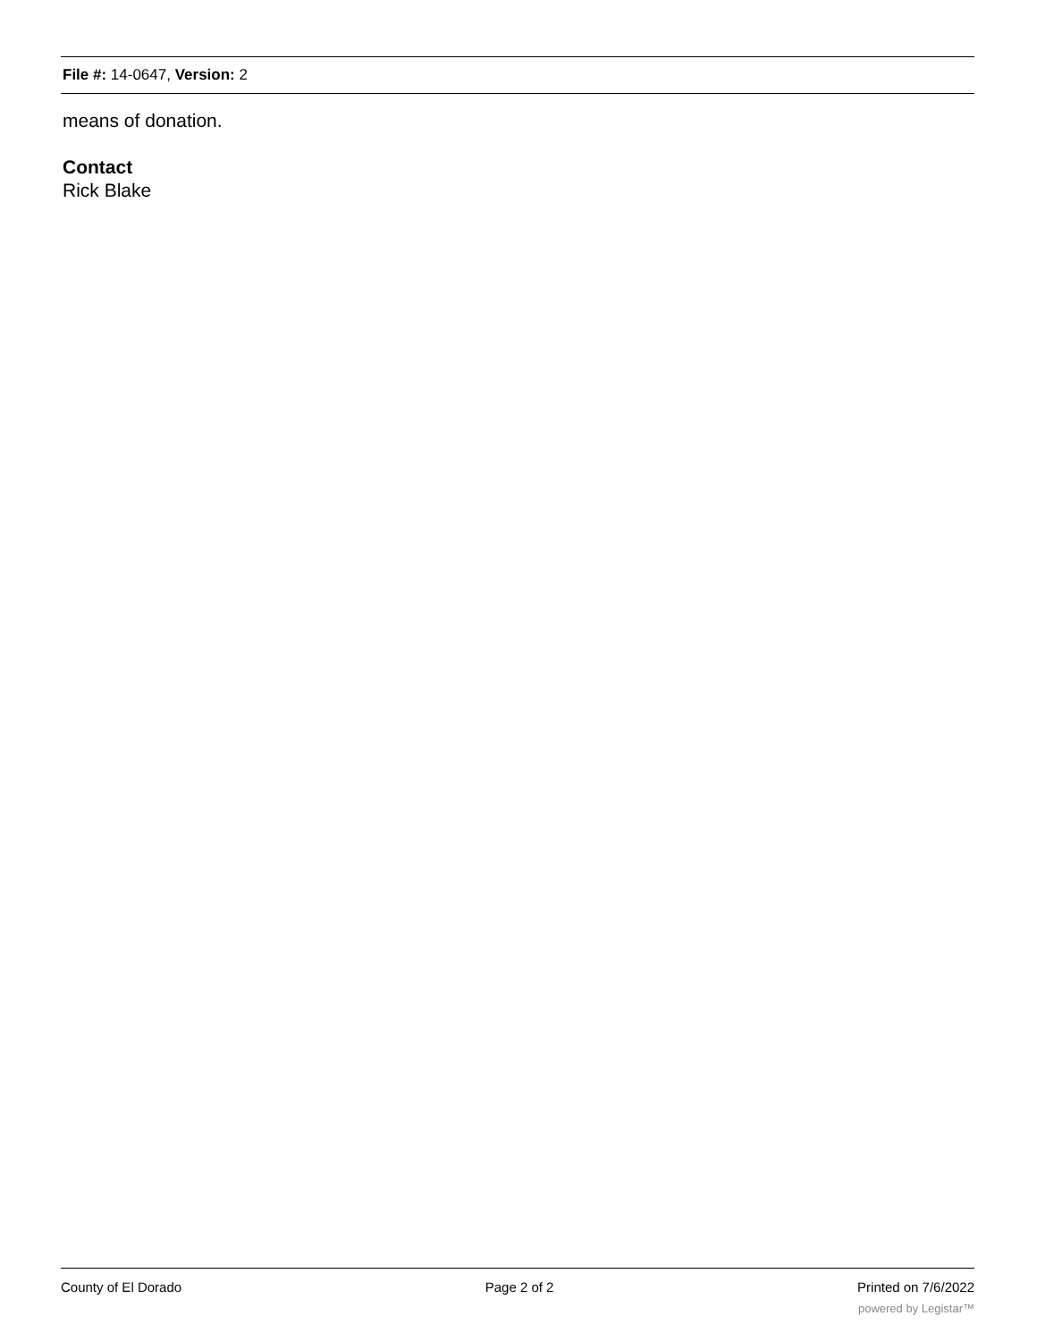File #: 14-0647, Version: 2
means of donation.
Contact
Rick Blake
County of El Dorado Page 2 of 2 Printed on 7/6/2022
powered by Legistar™